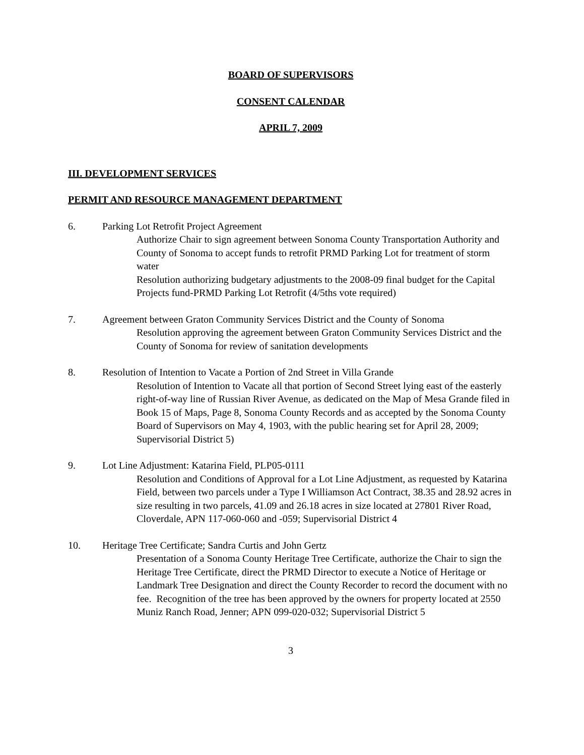BOARD OF SUPERVISORS
CONSENT CALENDAR
APRIL 7, 2009
III. DEVELOPMENT SERVICES
PERMIT AND RESOURCE MANAGEMENT DEPARTMENT
6. Parking Lot Retrofit Project Agreement
Authorize Chair to sign agreement between Sonoma County Transportation Authority and County of Sonoma to accept funds to retrofit PRMD Parking Lot for treatment of storm water
Resolution authorizing budgetary adjustments to the 2008-09 final budget for the Capital Projects fund-PRMD Parking Lot Retrofit (4/5ths vote required)
7. Agreement between Graton Community Services District and the County of Sonoma
Resolution approving the agreement between Graton Community Services District and the County of Sonoma for review of sanitation developments
8. Resolution of Intention to Vacate a Portion of 2nd Street in Villa Grande
Resolution of Intention to Vacate all that portion of Second Street lying east of the easterly right-of-way line of Russian River Avenue, as dedicated on the Map of Mesa Grande filed in Book 15 of Maps, Page 8, Sonoma County Records and as accepted by the Sonoma County Board of Supervisors on May 4, 1903, with the public hearing set for April 28, 2009; Supervisorial District 5)
9. Lot Line Adjustment: Katarina Field, PLP05-0111
Resolution and Conditions of Approval for a Lot Line Adjustment, as requested by Katarina Field, between two parcels under a Type I Williamson Act Contract, 38.35 and 28.92 acres in size resulting in two parcels, 41.09 and 26.18 acres in size located at 27801 River Road, Cloverdale, APN 117-060-060 and -059; Supervisorial District 4
10. Heritage Tree Certificate; Sandra Curtis and John Gertz
Presentation of a Sonoma County Heritage Tree Certificate, authorize the Chair to sign the Heritage Tree Certificate, direct the PRMD Director to execute a Notice of Heritage or Landmark Tree Designation and direct the County Recorder to record the document with no fee. Recognition of the tree has been approved by the owners for property located at 2550 Muniz Ranch Road, Jenner; APN 099-020-032; Supervisorial District 5
3